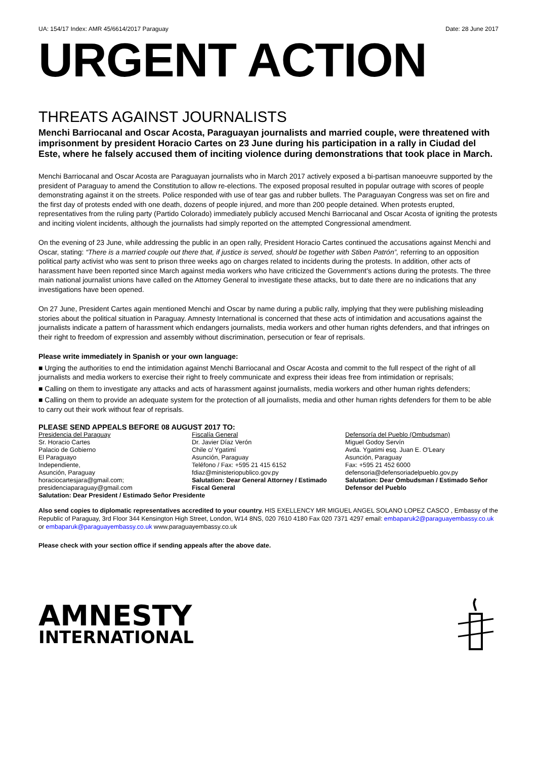UA: 154/17 Index: AMR 45/6614/2017 Paraguay Date: 28 June 2017
URGENT ACTION
THREATS AGAINST JOURNALISTS
Menchi Barriocanal and Oscar Acosta, Paraguayan journalists and married couple, were threatened with imprisonment by president Horacio Cartes on 23 June during his participation in a rally in Ciudad del Este, where he falsely accused them of inciting violence during demonstrations that took place in March.
Menchi Barriocanal and Oscar Acosta are Paraguayan journalists who in March 2017 actively exposed a bi-partisan manoeuvre supported by the president of Paraguay to amend the Constitution to allow re-elections. The exposed proposal resulted in popular outrage with scores of people demonstrating against it on the streets. Police responded with use of tear gas and rubber bullets. The Paraguayan Congress was set on fire and the first day of protests ended with one death, dozens of people injured, and more than 200 people detained. When protests erupted, representatives from the ruling party (Partido Colorado) immediately publicly accused Menchi Barriocanal and Oscar Acosta of igniting the protests and inciting violent incidents, although the journalists had simply reported on the attempted Congressional amendment.
On the evening of 23 June, while addressing the public in an open rally, President Horacio Cartes continued the accusations against Menchi and Oscar, stating: “There is a married couple out there that, if justice is served, should be together with Stiben Patrón”, referring to an opposition political party activist who was sent to prison three weeks ago on charges related to incidents during the protests. In addition, other acts of harassment have been reported since March against media workers who have criticized the Government’s actions during the protests. The three main national journalist unions have called on the Attorney General to investigate these attacks, but to date there are no indications that any investigations have been opened.
On 27 June, President Cartes again mentioned Menchi and Oscar by name during a public rally, implying that they were publishing misleading stories about the political situation in Paraguay. Amnesty International is concerned that these acts of intimidation and accusations against the journalists indicate a pattern of harassment which endangers journalists, media workers and other human rights defenders, and that infringes on their right to freedom of expression and assembly without discrimination, persecution or fear of reprisals.
Please write immediately in Spanish or your own language:
■ Urging the authorities to end the intimidation against Menchi Barriocanal and Oscar Acosta and commit to the full respect of the right of all journalists and media workers to exercise their right to freely communicate and express their ideas free from intimidation or reprisals;
■ Calling on them to investigate any attacks and acts of harassment against journalists, media workers and other human rights defenders;
■ Calling on them to provide an adequate system for the protection of all journalists, media and other human rights defenders for them to be able to carry out their work without fear of reprisals.
PLEASE SEND APPEALS BEFORE 08 AUGUST 2017 TO:
Presidencia del Paraguay
Sr. Horacio Cartes
Palacio de Gobierno
El Paraguayo
Independiente,
Asunción, Paraguay
horaciocartesjara@gmail.com;
presidenciaparaguay@gmail.com
Fiscalía General
Dr. Javier Díaz Verón
Chile c/ Ygatimí
Asunción, Paraguay
Teléfono / Fax: +595 21 415 6152
fdiaz@ministeriopublico.gov.py
Salutation: Dear General Attorney / Estimado Fiscal General
Defensoría del Pueblo (Ombudsman)
Miguel Godoy Servín
Avda. Ygatimi esq. Juan E. O'Leary
Asunción, Paraguay
Fax: +595 21 452 6000
defensoria@defensoriadelpueblo.gov.py
Salutation: Dear Ombudsman / Estimado Señor Defensor del Pueblo
Salutation: Dear President / Estimado Señor Presidente
Also send copies to diplomatic representatives accredited to your country. HIS EXELLENCY MR MIGUEL ANGEL SOLANO LOPEZ CASCO , Embassy of the Republic of Paraguay, 3rd Floor 344 Kensington High Street, London, W14 8NS, 020 7610 4180 Fax 020 7371 4297 email: embaparuk2@paraguayembassy.co.uk or embaparuk@paraguayembassy.co.uk www.paraguayembassy.co.uk
Please check with your section office if sending appeals after the above date.
AMNESTY
INTERNATIONAL